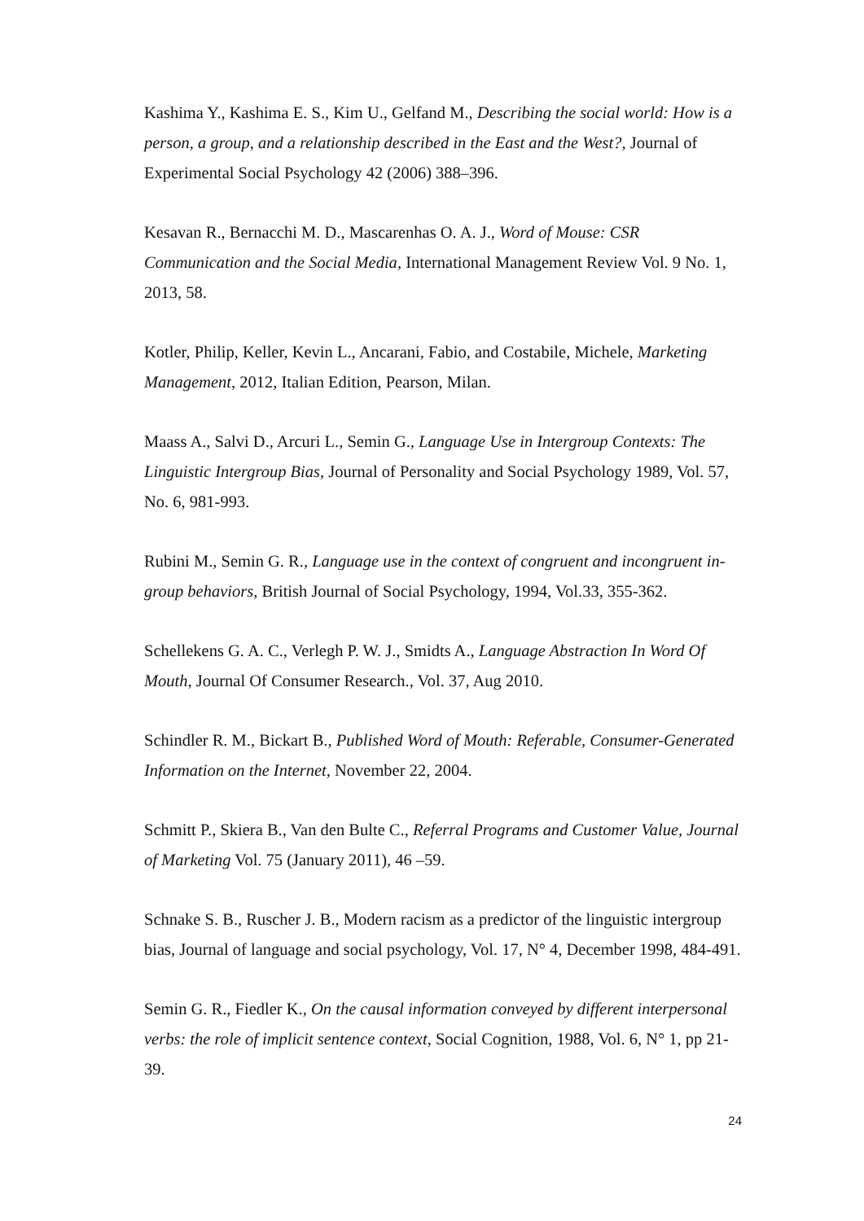Kashima Y., Kashima E. S., Kim U., Gelfand M., Describing the social world: How is a person, a group, and a relationship described in the East and the West?, Journal of Experimental Social Psychology 42 (2006) 388–396.
Kesavan R., Bernacchi M. D., Mascarenhas O. A. J., Word of Mouse: CSR Communication and the Social Media, International Management Review Vol. 9 No. 1, 2013, 58.
Kotler, Philip, Keller, Kevin L., Ancarani, Fabio, and Costabile, Michele, Marketing Management, 2012, Italian Edition, Pearson, Milan.
Maass A., Salvi D., Arcuri L., Semin G., Language Use in Intergroup Contexts: The Linguistic Intergroup Bias, Journal of Personality and Social Psychology 1989, Vol. 57, No. 6, 981-993.
Rubini M., Semin G. R., Language use in the context of congruent and incongruent in-group behaviors, British Journal of Social Psychology, 1994, Vol.33, 355-362.
Schellekens G. A. C., Verlegh P. W. J., Smidts A., Language Abstraction In Word Of Mouth, Journal Of Consumer Research., Vol. 37, Aug 2010.
Schindler R. M., Bickart B., Published Word of Mouth: Referable, Consumer-Generated Information on the Internet, November 22, 2004.
Schmitt P., Skiera B., Van den Bulte C., Referral Programs and Customer Value, Journal of Marketing Vol. 75 (January 2011), 46 –59.
Schnake S. B., Ruscher J. B., Modern racism as a predictor of the linguistic intergroup bias, Journal of language and social psychology, Vol. 17, N° 4, December 1998, 484-491.
Semin G. R., Fiedler K., On the causal information conveyed by different interpersonal verbs: the role of implicit sentence context, Social Cognition, 1988, Vol. 6, N° 1, pp 21-39.
24